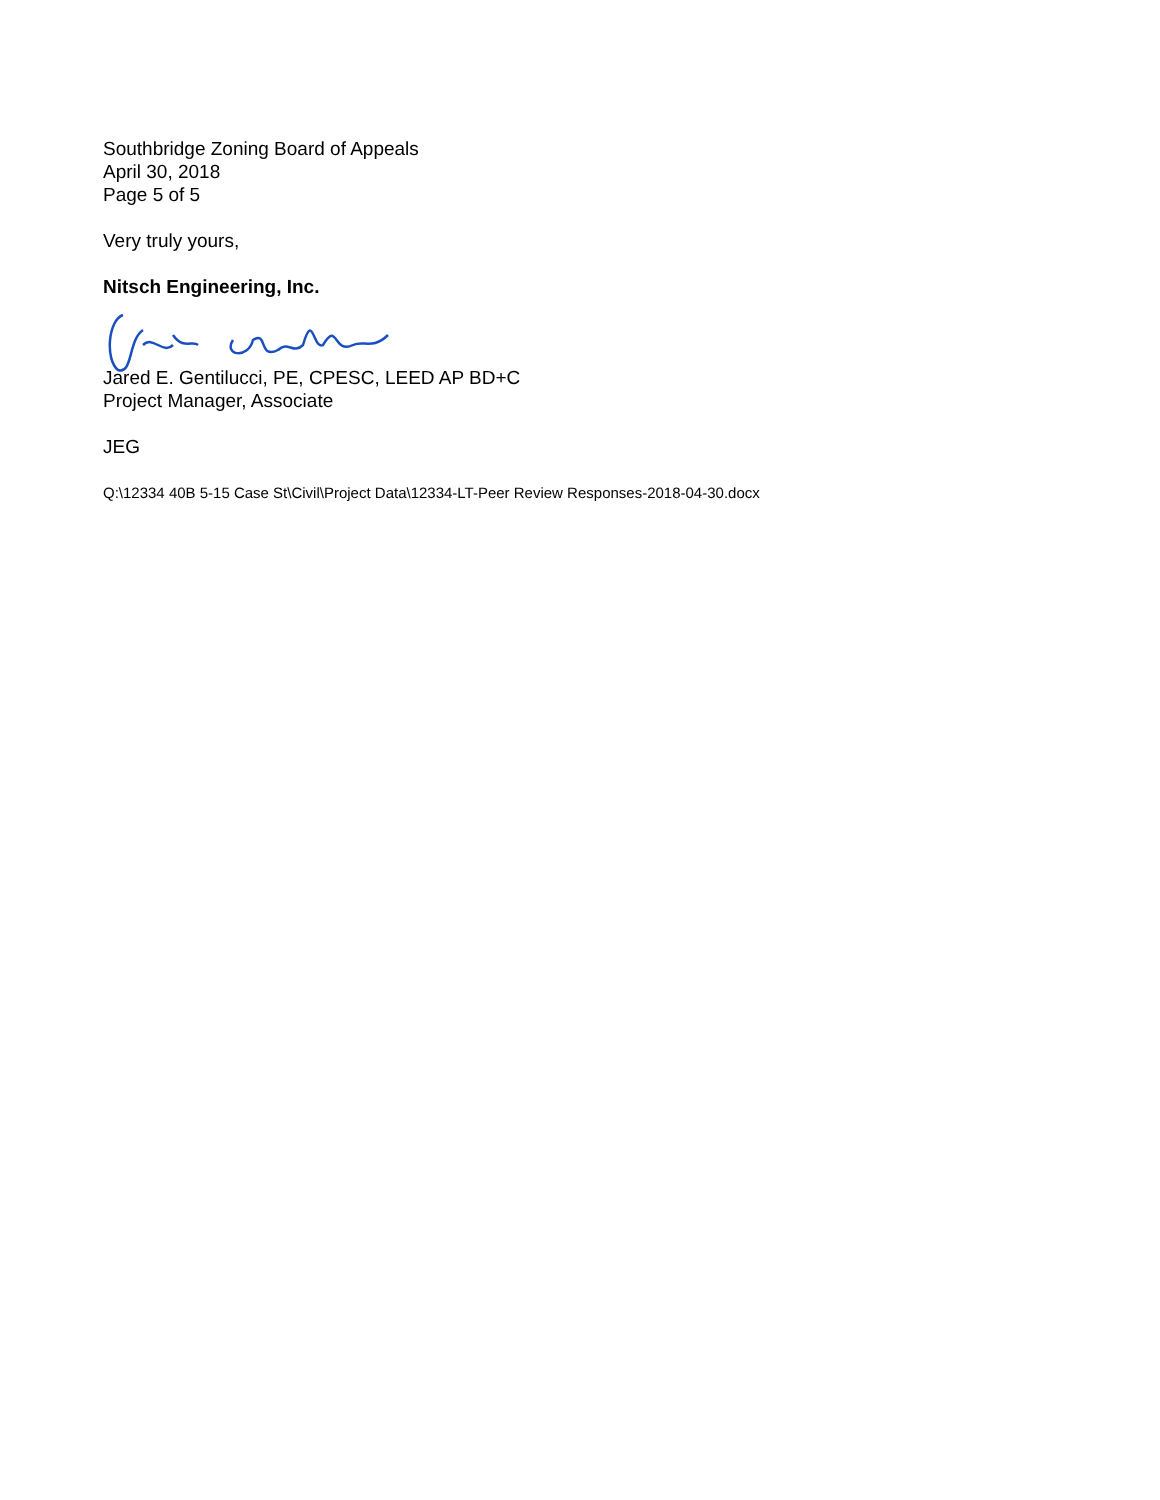Southbridge Zoning Board of Appeals
April 30, 2018
Page 5 of 5
Very truly yours,
Nitsch Engineering, Inc.
Jared E. Gentilucci, PE, CPESC, LEED AP BD+C
Project Manager, Associate
JEG
Q:\12334 40B 5-15 Case St\Civil\Project Data\12334-LT-Peer Review Responses-2018-04-30.docx